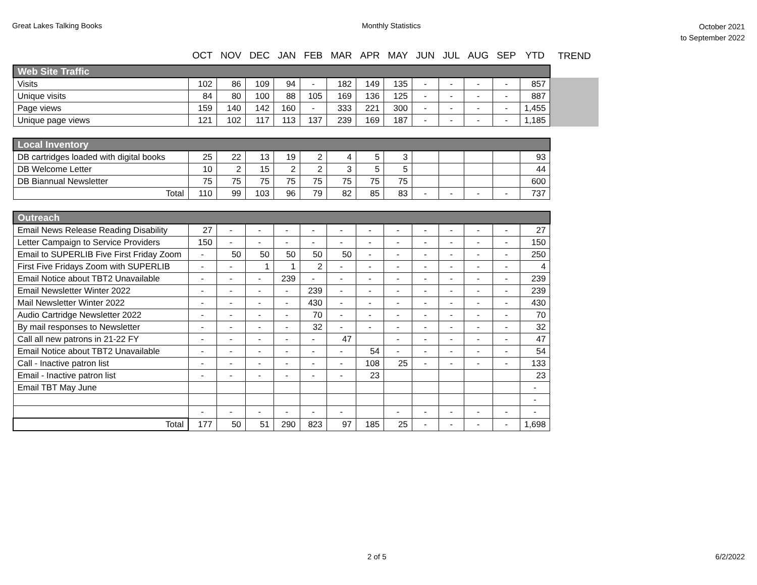Great Lakes Talking Books Monthly Statistics
October 2021
to September 2022
| | OCT | NOV | DEC | JAN | FEB | MAR | APR | MAY | JUN | JUL | AUG | SEP | YTD | TREND |
| --- | --- | --- | --- | --- | --- | --- | --- | --- | --- | --- | --- | --- | --- | --- |
| Web Site Traffic | | | | | | | | | | | | | | |
| Visits | 102 | 86 | 109 | 94 | - | 182 | 149 | 135 | - | - | - | - | 857 | |
| Unique visits | 84 | 80 | 100 | 88 | 105 | 169 | 136 | 125 | - | - | - | - | 887 | |
| Page views | 159 | 140 | 142 | 160 | - | 333 | 221 | 300 | - | - | - | - | 1,455 | |
| Unique page views | 121 | 102 | 117 | 113 | 137 | 239 | 169 | 187 | - | - | - | - | 1,185 | |
| Local Inventory | | | | | | | | | | | | | | |
| DB cartridges loaded with digital books | 25 | 22 | 13 | 19 | 2 | 4 | 5 | 3 | | | | | 93 | |
| DB Welcome Letter | 10 | 2 | 15 | 2 | 2 | 3 | 5 | 5 | | | | | 44 | |
| DB Biannual Newsletter | 75 | 75 | 75 | 75 | 75 | 75 | 75 | 75 | | | | | 600 | |
| Total | 110 | 99 | 103 | 96 | 79 | 82 | 85 | 83 | - | - | - | - | 737 | |
| Outreach | | | | | | | | | | | | | | |
| Email News Release Reading Disability | 27 | - | - | - | - | - | - | - | - | - | - | - | 27 | |
| Letter Campaign to Service Providers | 150 | - | - | - | - | - | - | - | - | - | - | - | 150 | |
| Email to SUPERLIB Five First Friday Zoom | - | 50 | 50 | 50 | 50 | 50 | - | - | - | - | - | - | 250 | |
| First Five Fridays Zoom with SUPERLIB | - | - | 1 | 1 | 2 | - | - | - | - | - | - | - | 4 | |
| Email Notice about TBT2 Unavailable | - | - | - | 239 | - | - | - | - | - | - | - | - | 239 | |
| Email Newsletter Winter 2022 | - | - | - | - | 239 | - | - | - | - | - | - | - | 239 | |
| Mail Newsletter Winter 2022 | - | - | - | - | 430 | - | - | - | - | - | - | - | 430 | |
| Audio Cartridge Newsletter 2022 | - | - | - | - | 70 | - | - | - | - | - | - | - | 70 | |
| By mail responses to Newsletter | - | - | - | - | 32 | - | - | - | - | - | - | - | 32 | |
| Call all new patrons in 21-22 FY | - | - | - | - | - | 47 | | - | - | - | - | - | 47 | |
| Email Notice about TBT2 Unavailable | - | - | - | - | - | - | 54 | - | - | - | - | - | 54 | |
| Call - Inactive patron list | - | - | - | - | - | - | 108 | 25 | - | - | - | - | 133 | |
| Email - Inactive patron list | - | - | - | - | - | - | 23 | | | | | | 23 | |
| Email TBT May June | | | | | | | | | | | | | - | |
| | | | | | | | | | | | | | - | |
| | - | - | - | - | - | - | | - | - | - | - | - | - | |
| Total | 177 | 50 | 51 | 290 | 823 | 97 | 185 | 25 | - | - | - | - | 1,698 | |
2 of 5 6/2/2022